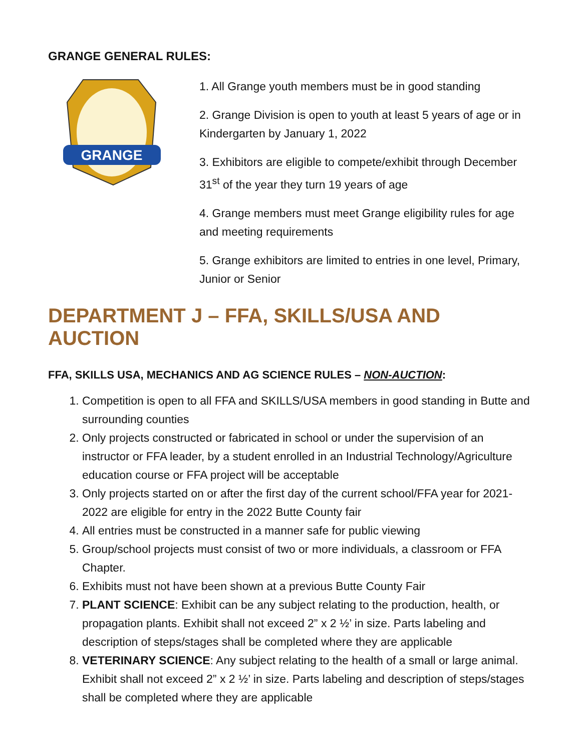GRANGE GENERAL RULES:
GRANGE
1. All Grange youth members must be in good standing
2. Grange Division is open to youth at least 5 years of age or in Kindergarten by January 1, 2022
3. Exhibitors are eligible to compete/exhibit through December 31<sup>st</sup> of the year they turn 19 years of age
4. Grange members must meet Grange eligibility rules for age and meeting requirements
5. Grange exhibitors are limited to entries in one level, Primary, Junior or Senior
DEPARTMENT J – FFA, SKILLS/USA AND AUCTION
FFA, SKILLS USA, MECHANICS AND AG SCIENCE RULES – NON-AUCTION:
1. Competition is open to all FFA and SKILLS/USA members in good standing in Butte and surrounding counties
2. Only projects constructed or fabricated in school or under the supervision of an instructor or FFA leader, by a student enrolled in an Industrial Technology/Agriculture education course or FFA project will be acceptable
3. Only projects started on or after the first day of the current school/FFA year for 2021-2022 are eligible for entry in the 2022 Butte County fair
4. All entries must be constructed in a manner safe for public viewing
5. Group/school projects must consist of two or more individuals, a classroom or FFA Chapter.
6. Exhibits must not have been shown at a previous Butte County Fair
7. PLANT SCIENCE: Exhibit can be any subject relating to the production, health, or propagation plants. Exhibit shall not exceed 2” x 2 ½’ in size. Parts labeling and description of steps/stages shall be completed where they are applicable
8. VETERINARY SCIENCE: Any subject relating to the health of a small or large animal. Exhibit shall not exceed 2” x 2 ½’ in size. Parts labeling and description of steps/stages shall be completed where they are applicable